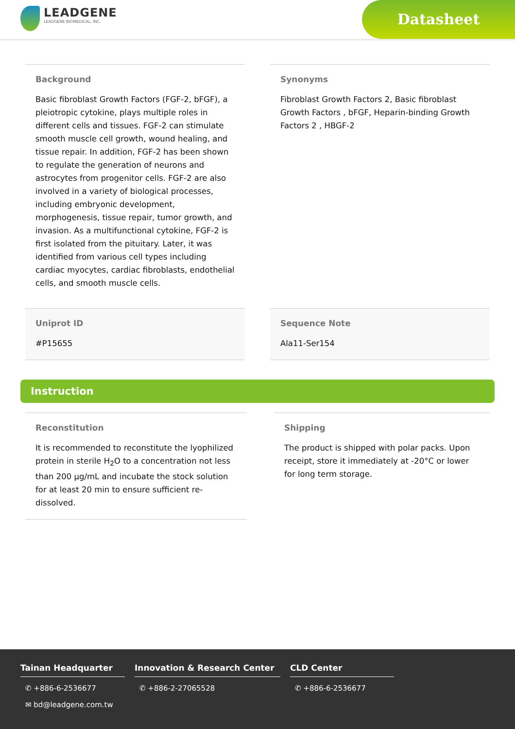LEADGENE
LEADGENE BIOMEDICAL, INC.
Datasheet
Background
Basic fibroblast Growth Factors (FGF-2, bFGF), a pleiotropic cytokine, plays multiple roles in different cells and tissues. FGF-2 can stimulate smooth muscle cell growth, wound healing, and tissue repair. In addition, FGF-2 has been shown to regulate the generation of neurons and astrocytes from progenitor cells. FGF-2 are also involved in a variety of biological processes, including embryonic development, morphogenesis, tissue repair, tumor growth, and invasion. As a multifunctional cytokine, FGF-2 is first isolated from the pituitary. Later, it was identified from various cell types including cardiac myocytes, cardiac fibroblasts, endothelial cells, and smooth muscle cells.
Synonyms
Fibroblast Growth Factors 2, Basic fibroblast Growth Factors , bFGF, Heparin-binding Growth Factors 2 , HBGF-2
Uniprot ID
#P15655
Sequence Note
Ala11-Ser154
Instruction
Reconstitution
It is recommended to reconstitute the lyophilized protein in sterile H<sub>2</sub>O to a concentration not less than 200 µg/mL and incubate the stock solution for at least 20 min to ensure sufficient re-dissolved.
Shipping
The product is shipped with polar packs. Upon receipt, store it immediately at -20°C or lower for long term storage.
Tainan Headquarter
✆ +886-6-2536677
✉ bd@leadgene.com.tw
Innovation & Research Center
✆ +886-2-27065528
CLD Center
✆ +886-6-2536677